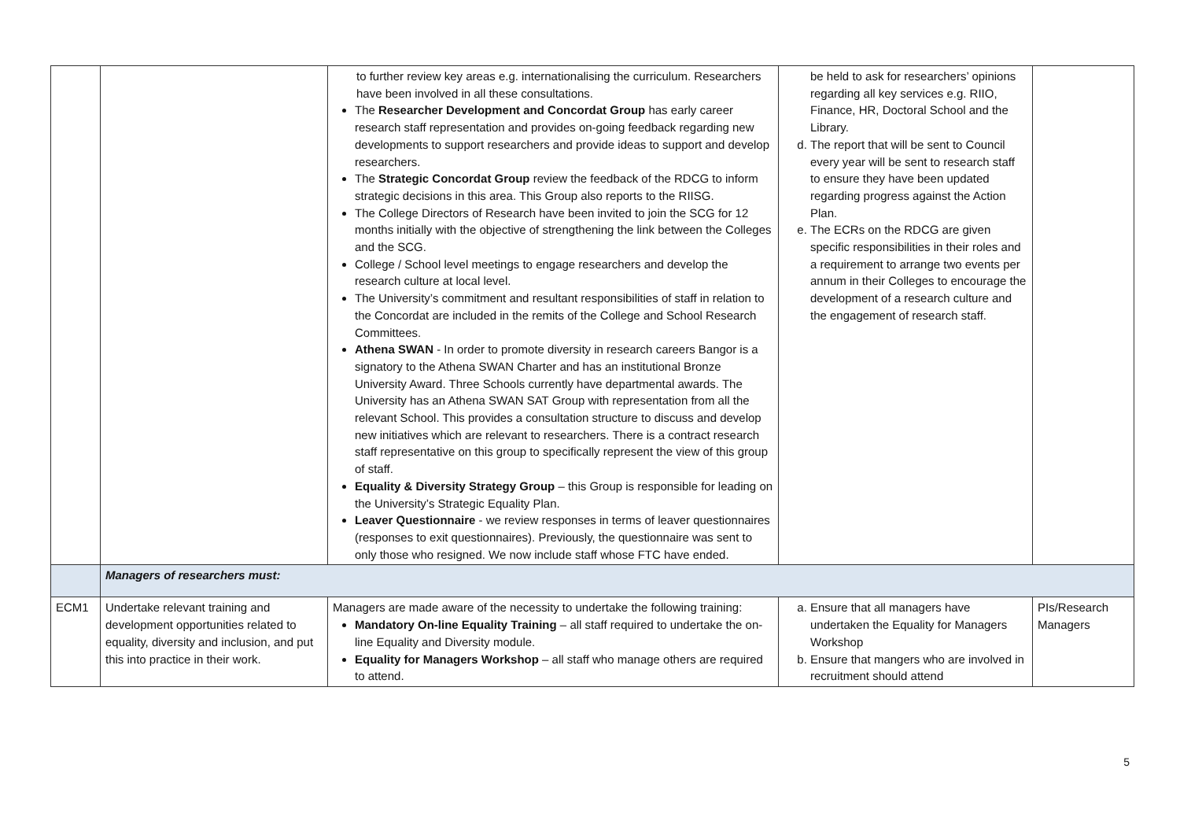| | | to further review key areas e.g. internationalising the curriculum. Researchers have been involved in all these consultations. The Researcher Development and Concordat Group has early career research staff representation and provides on-going feedback regarding new developments to support researchers and provide ideas to support and develop researchers. The Strategic Concordat Group review the feedback of the RDCG to inform strategic decisions in this area. This Group also reports to the RIISG. The College Directors of Research have been invited to join the SCG for 12 months initially with the objective of strengthening the link between the Colleges and the SCG. College / School level meetings to engage researchers and develop the research culture at local level. The University’s commitment and resultant responsibilities of staff in relation to the Concordat are included in the remits of the College and School Research Committees. Athena SWAN - In order to promote diversity in research careers Bangor is a signatory to the Athena SWAN Charter and has an institutional Bronze University Award. Three Schools currently have departmental awards. The University has an Athena SWAN SAT Group with representation from all the relevant School. This provides a consultation structure to discuss and develop new initiatives which are relevant to researchers. There is a contract research staff representative on this group to specifically represent the view of this group of staff. Equality & Diversity Strategy Group – this Group is responsible for leading on the University’s Strategic Equality Plan. Leaver Questionnaire - we review responses in terms of leaver questionnaires (responses to exit questionnaires). Previously, the questionnaire was sent to only those who resigned. We now include staff whose FTC have ended. | be held to ask for researchers’ opinions regarding all key services e.g. RIIO, Finance, HR, Doctoral School and the Library. d. The report that will be sent to Council every year will be sent to research staff to ensure they have been updated regarding progress against the Action Plan. e. The ECRs on the RDCG are given specific responsibilities in their roles and a requirement to arrange two events per annum in their Colleges to encourage the development of a research culture and the engagement of research staff. | |
| | Managers of researchers must: | | | |
| ECM1 | Undertake relevant training and development opportunities related to equality, diversity and inclusion, and put this into practice in their work. | Managers are made aware of the necessity to undertake the following training: Mandatory On-line Equality Training – all staff required to undertake the on-line Equality and Diversity module. Equality for Managers Workshop – all staff who manage others are required to attend. | a. Ensure that all managers have undertaken the Equality for Managers Workshop b. Ensure that mangers who are involved in recruitment should attend | PIs/Research Managers |
5